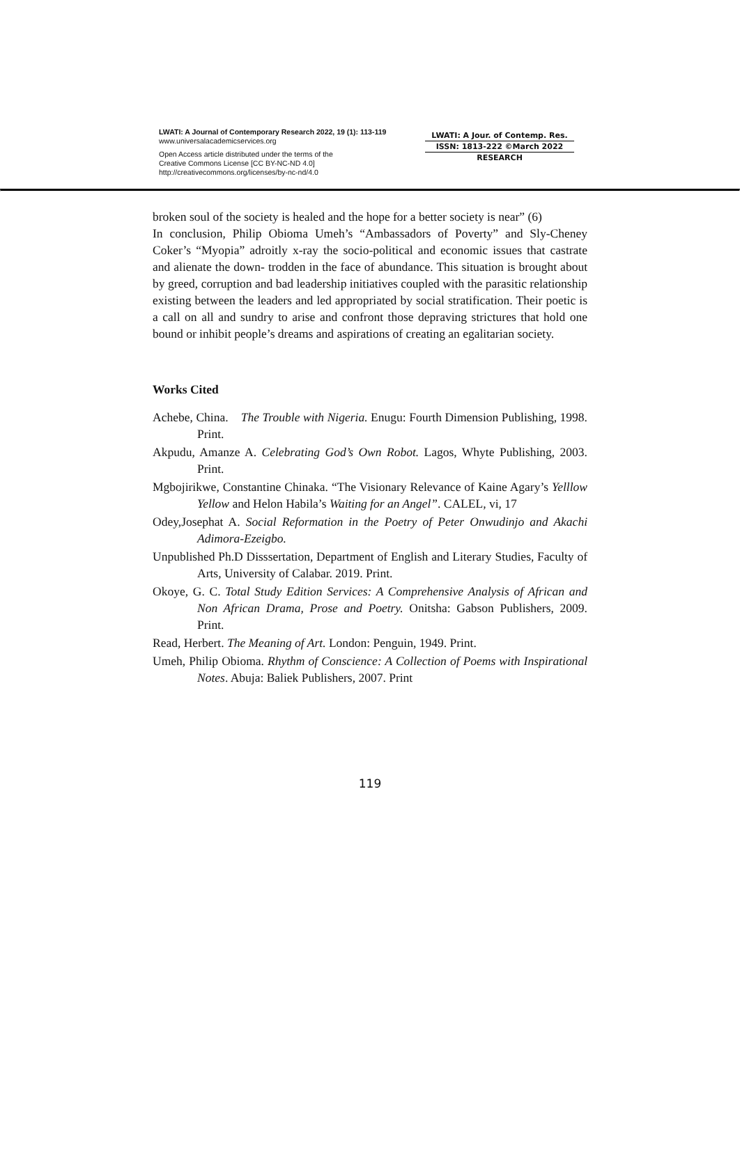LWATI: A Journal of Contemporary Research 2022, 19 (1): 113-119
www.universalacademicservices.org
Open Access article distributed under the terms of the
Creative Commons License [CC BY-NC-ND 4.0]
http://creativecommons.org/licenses/by-nc-nd/4.0
LWATI: A Jour. of Contemp. Res.
ISSN: 1813-222 ©March 2022
RESEARCH
broken soul of the society is healed and the hope for a better society is near” (6)
In conclusion, Philip Obioma Umeh’s “Ambassadors of Poverty” and Sly-Cheney Coker’s “Myopia” adroitly x-ray the socio-political and economic issues that castrate and alienate the down- trodden in the face of abundance. This situation is brought about by greed, corruption and bad leadership initiatives coupled with the parasitic relationship existing between the leaders and led appropriated by social stratification. Their poetic is a call on all and sundry to arise and confront those depraving strictures that hold one bound or inhibit people’s dreams and aspirations of creating an egalitarian society.
Works Cited
Achebe, China. The Trouble with Nigeria. Enugu: Fourth Dimension Publishing, 1998. Print.
Akpudu, Amanze A. Celebrating God’s Own Robot. Lagos, Whyte Publishing, 2003. Print.
Mgbojirikwe, Constantine Chinaka. “The Visionary Relevance of Kaine Agary’s Yelllow Yellow and Helon Habila’s Waiting for an Angel”. CALEL, vi, 17
Odey,Josephat A. Social Reformation in the Poetry of Peter Onwudinjo and Akachi Adimora-Ezeigbo.
Unpublished Ph.D Disssertation, Department of English and Literary Studies, Faculty of Arts, University of Calabar. 2019. Print.
Okoye, G. C. Total Study Edition Services: A Comprehensive Analysis of African and Non African Drama, Prose and Poetry. Onitsha: Gabson Publishers, 2009. Print.
Read, Herbert. The Meaning of Art. London: Penguin, 1949. Print.
Umeh, Philip Obioma. Rhythm of Conscience: A Collection of Poems with Inspirational Notes. Abuja: Baliek Publishers, 2007. Print
119